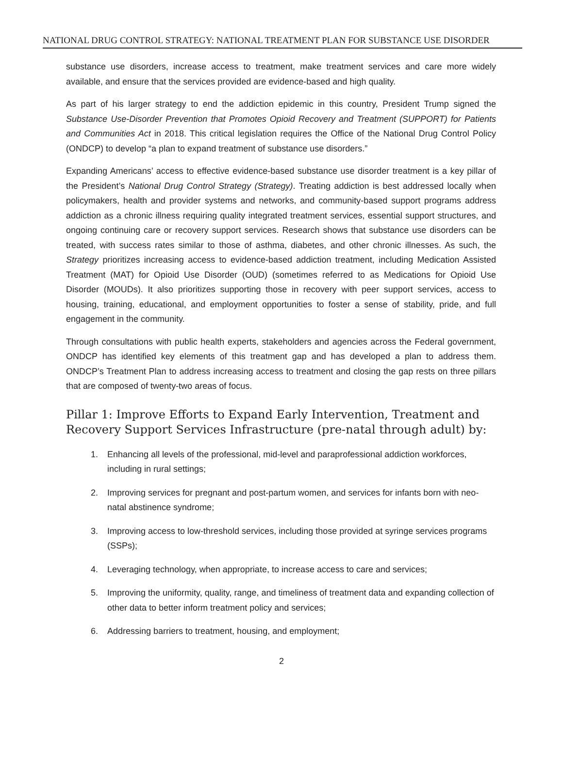NATIONAL DRUG CONTROL STRATEGY: NATIONAL TREATMENT PLAN FOR SUBSTANCE USE DISORDER
substance use disorders, increase access to treatment, make treatment services and care more widely available, and ensure that the services provided are evidence-based and high quality.
As part of his larger strategy to end the addiction epidemic in this country, President Trump signed the Substance Use-Disorder Prevention that Promotes Opioid Recovery and Treatment (SUPPORT) for Patients and Communities Act in 2018. This critical legislation requires the Office of the National Drug Control Policy (ONDCP) to develop “a plan to expand treatment of substance use disorders.”
Expanding Americans’ access to effective evidence-based substance use disorder treatment is a key pillar of the President’s National Drug Control Strategy (Strategy). Treating addiction is best addressed locally when policymakers, health and provider systems and networks, and community-based support programs address addiction as a chronic illness requiring quality integrated treatment services, essential support structures, and ongoing continuing care or recovery support services. Research shows that substance use disorders can be treated, with success rates similar to those of asthma, diabetes, and other chronic illnesses. As such, the Strategy prioritizes increasing access to evidence-based addiction treatment, including Medication Assisted Treatment (MAT) for Opioid Use Disorder (OUD) (sometimes referred to as Medications for Opioid Use Disorder (MOUDs). It also prioritizes supporting those in recovery with peer support services, access to housing, training, educational, and employment opportunities to foster a sense of stability, pride, and full engagement in the community.
Through consultations with public health experts, stakeholders and agencies across the Federal government, ONDCP has identified key elements of this treatment gap and has developed a plan to address them. ONDCP’s Treatment Plan to address increasing access to treatment and closing the gap rests on three pillars that are composed of twenty-two areas of focus.
Pillar 1: Improve Efforts to Expand Early Intervention, Treatment and Recovery Support Services Infrastructure (pre-natal through adult) by:
1. Enhancing all levels of the professional, mid-level and paraprofessional addiction workforces, including in rural settings;
2. Improving services for pregnant and post-partum women, and services for infants born with neo-natal abstinence syndrome;
3. Improving access to low-threshold services, including those provided at syringe services programs (SSPs);
4. Leveraging technology, when appropriate, to increase access to care and services;
5. Improving the uniformity, quality, range, and timeliness of treatment data and expanding collection of other data to better inform treatment policy and services;
6. Addressing barriers to treatment, housing, and employment;
2